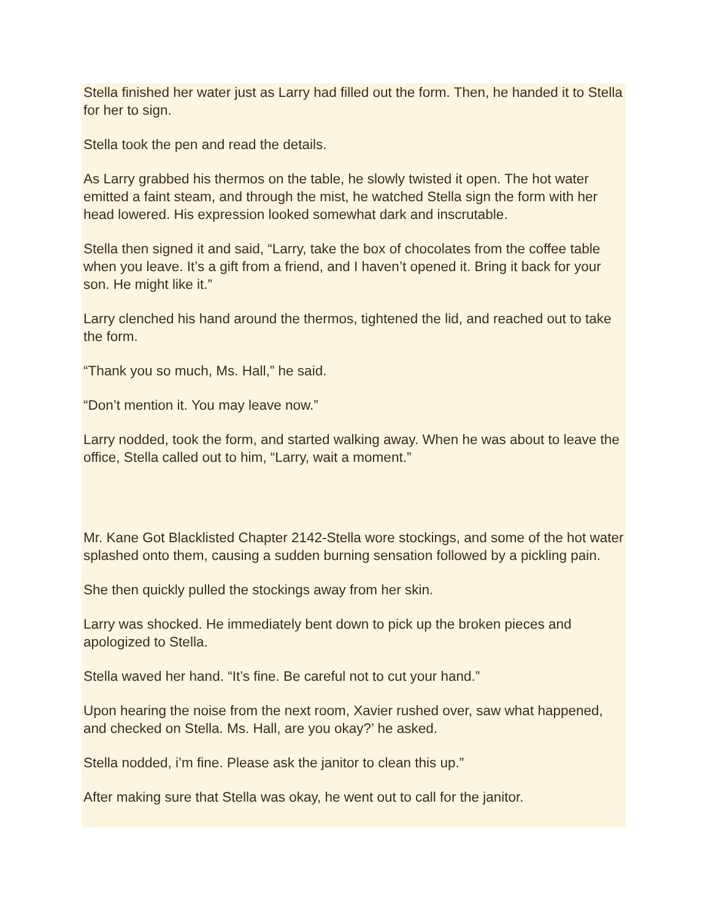Stella finished her water just as Larry had filled out the form. Then, he handed it to Stella for her to sign.
Stella took the pen and read the details.
As Larry grabbed his thermos on the table, he slowly twisted it open. The hot water emitted a faint steam, and through the mist, he watched Stella sign the form with her head lowered. His expression looked somewhat dark and inscrutable.
Stella then signed it and said, “Larry, take the box of chocolates from the coffee table when you leave. It’s a gift from a friend, and I haven’t opened it. Bring it back for your son. He might like it.”
Larry clenched his hand around the thermos, tightened the lid, and reached out to take the form.
“Thank you so much, Ms. Hall,” he said.
“Don’t mention it. You may leave now.”
Larry nodded, took the form, and started walking away. When he was about to leave the office, Stella called out to him, “Larry, wait a moment.”
Mr. Kane Got Blacklisted Chapter 2142-Stella wore stockings, and some of the hot water splashed onto them, causing a sudden burning sensation followed by a pickling pain.
She then quickly pulled the stockings away from her skin.
Larry was shocked. He immediately bent down to pick up the broken pieces and apologized to Stella.
Stella waved her hand. “It’s fine. Be careful not to cut your hand.”
Upon hearing the noise from the next room, Xavier rushed over, saw what happened, and checked on Stella. Ms. Hall, are you okay?’ he asked.
Stella nodded, i’m fine. Please ask the janitor to clean this up.”
After making sure that Stella was okay, he went out to call for the janitor.